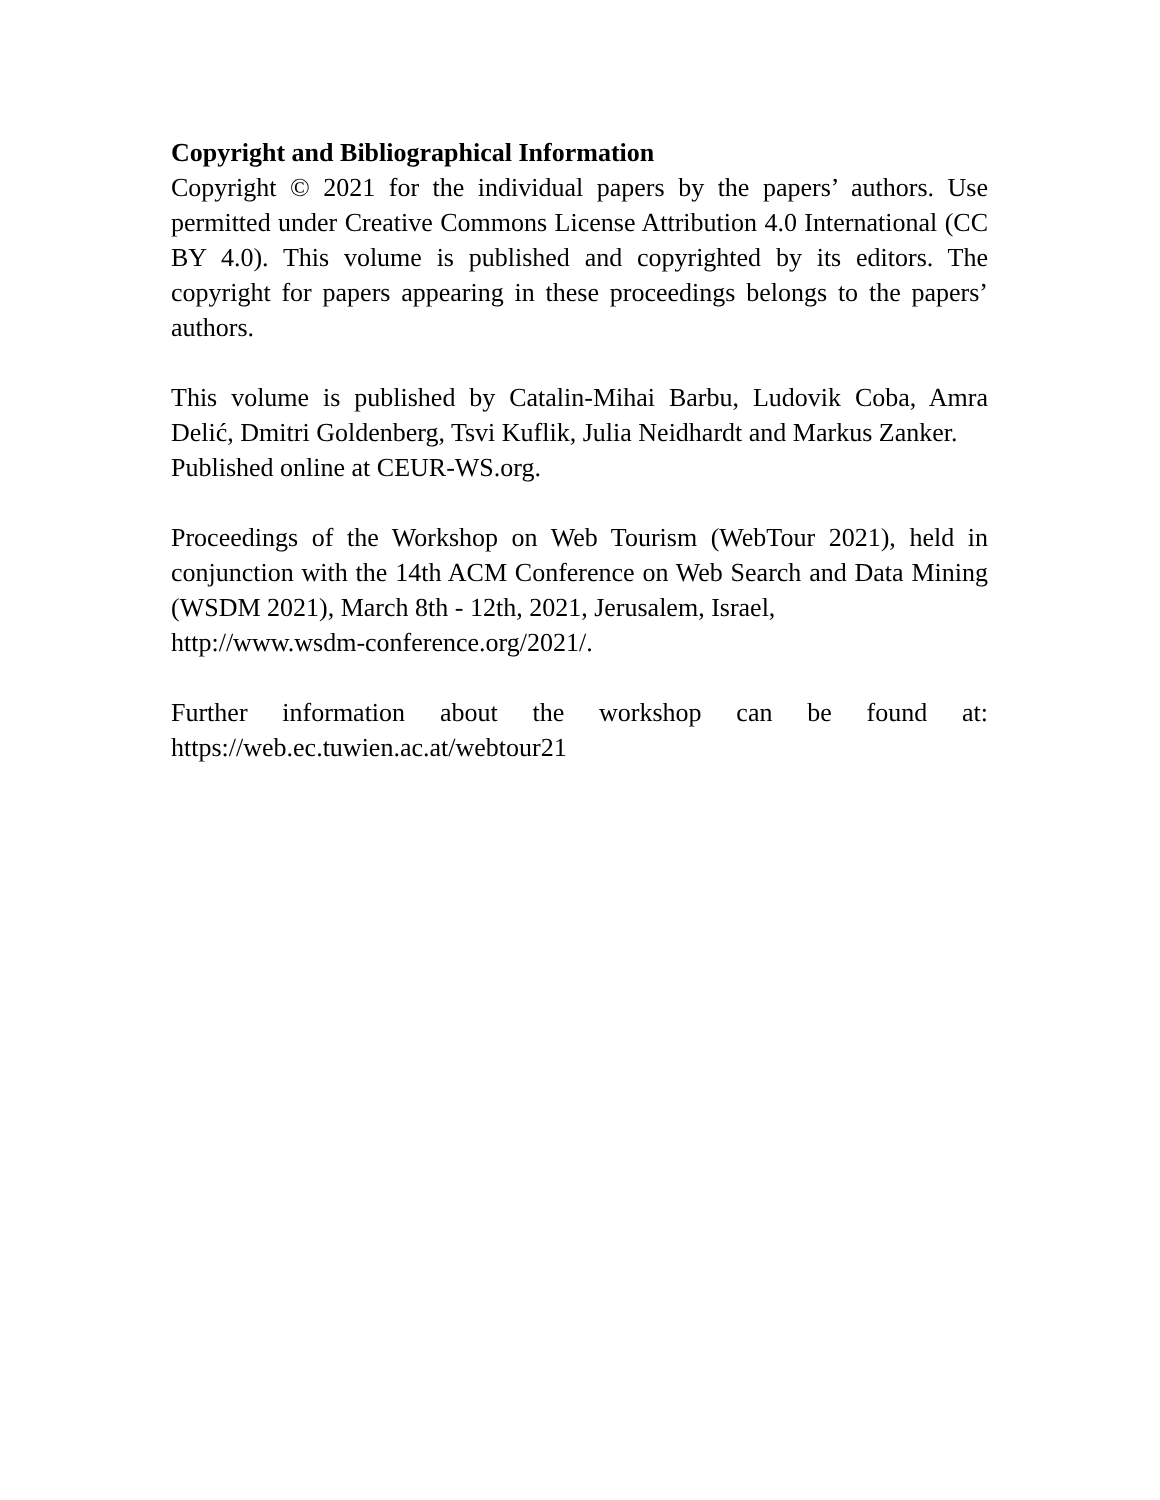Copyright and Bibliographical Information
Copyright © 2021 for the individual papers by the papers’ authors. Use permitted under Creative Commons License Attribution 4.0 International (CC BY 4.0). This volume is published and copyrighted by its editors. The copyright for papers appearing in these proceedings belongs to the papers’ authors.
This volume is published by Catalin-Mihai Barbu, Ludovik Coba, Amra Delić, Dmitri Goldenberg, Tsvi Kuflik, Julia Neidhardt and Markus Zanker.
Published online at CEUR-WS.org.
Proceedings of the Workshop on Web Tourism (WebTour 2021), held in conjunction with the 14th ACM Conference on Web Search and Data Mining (WSDM 2021), March 8th - 12th, 2021, Jerusalem, Israel,
http://www.wsdm-conference.org/2021/.
Further information about the workshop can be found at: https://web.ec.tuwien.ac.at/webtour21